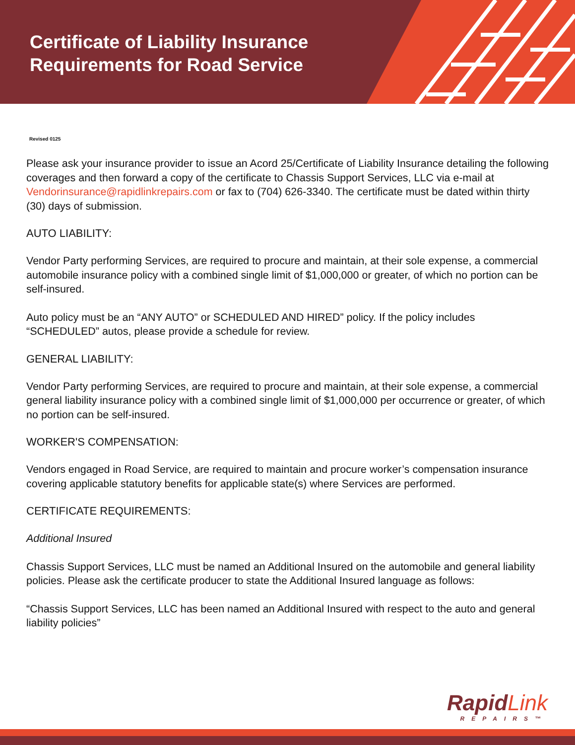Certificate of Liability Insurance
Requirements for Road Service
Revised 0125
Please ask your insurance provider to issue an Acord 25/Certificate of Liability Insurance detailing the following coverages and then forward a copy of the certificate to Chassis Support Services, LLC via e-mail at Vendorinsurance@rapidlinkrepairs.com or fax to (704) 626-3340. The certificate must be dated within thirty (30) days of submission.
AUTO LIABILITY:
Vendor Party performing Services, are required to procure and maintain, at their sole expense, a commercial automobile insurance policy with a combined single limit of $1,000,000 or greater, of which no portion can be self-insured.
Auto policy must be an “ANY AUTO” or SCHEDULED AND HIRED” policy. If the policy includes “SCHEDULED” autos, please provide a schedule for review.
GENERAL LIABILITY:
Vendor Party performing Services, are required to procure and maintain, at their sole expense, a commercial general liability insurance policy with a combined single limit of $1,000,000 per occurrence or greater, of which no portion can be self-insured.
WORKER'S COMPENSATION:
Vendors engaged in Road Service, are required to maintain and procure worker’s compensation insurance covering applicable statutory benefits for applicable state(s) where Services are performed.
CERTIFICATE REQUIREMENTS:
Additional Insured
Chassis Support Services, LLC must be named an Additional Insured on the automobile and general liability policies. Please ask the certificate producer to state the Additional Insured language as follows:
“Chassis Support Services, LLC has been named an Additional Insured with respect to the auto and general liability policies”
Rapid Link
REPAIRS™